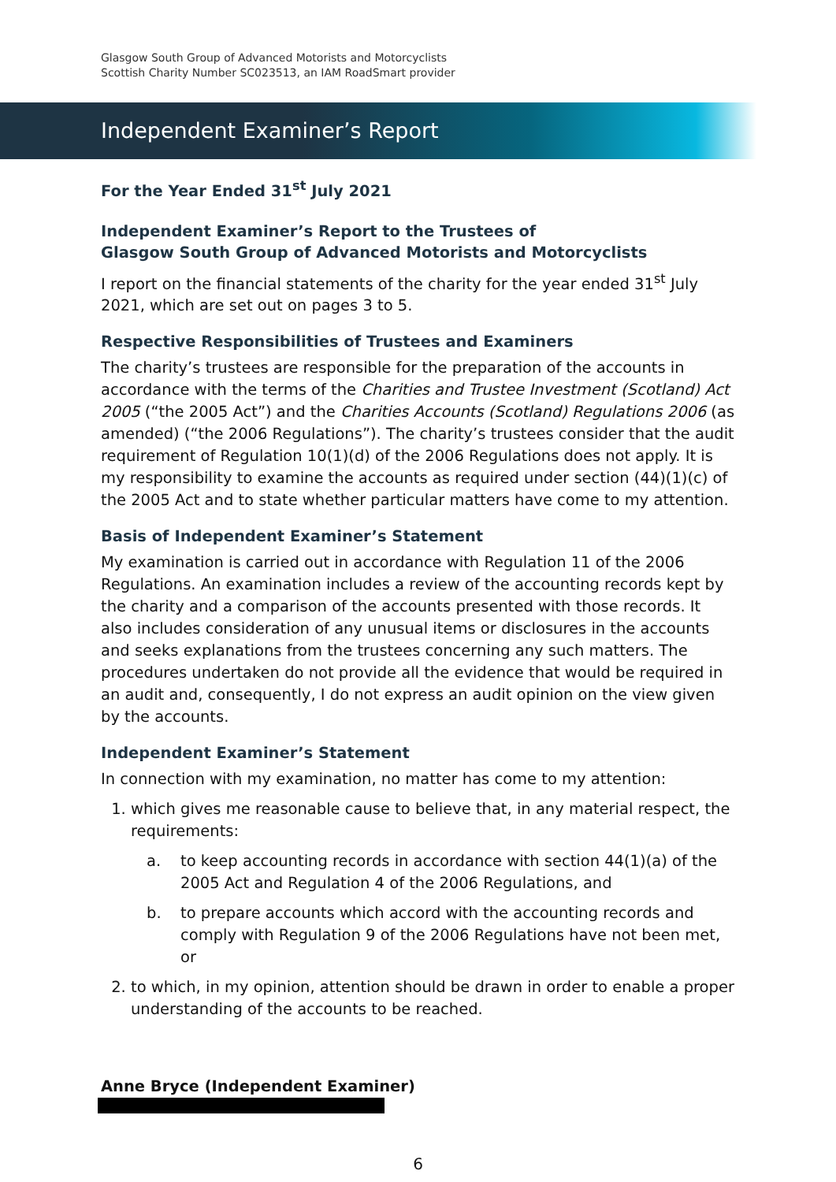Glasgow South Group of Advanced Motorists and Motorcyclists
Scottish Charity Number SC023513, an IAM RoadSmart provider
Independent Examiner’s Report
For the Year Ended 31<sup>st</sup> July 2021
Independent Examiner’s Report to the Trustees of
Glasgow South Group of Advanced Motorists and Motorcyclists
I report on the financial statements of the charity for the year ended 31<sup>st</sup> July 2021, which are set out on pages 3 to 5.
Respective Responsibilities of Trustees and Examiners
The charity’s trustees are responsible for the preparation of the accounts in accordance with the terms of the Charities and Trustee Investment (Scotland) Act 2005 (“the 2005 Act”) and the Charities Accounts (Scotland) Regulations 2006 (as amended) (“the 2006 Regulations”). The charity’s trustees consider that the audit requirement of Regulation 10(1)(d) of the 2006 Regulations does not apply. It is my responsibility to examine the accounts as required under section (44)(1)(c) of the 2005 Act and to state whether particular matters have come to my attention.
Basis of Independent Examiner’s Statement
My examination is carried out in accordance with Regulation 11 of the 2006 Regulations. An examination includes a review of the accounting records kept by the charity and a comparison of the accounts presented with those records. It also includes consideration of any unusual items or disclosures in the accounts and seeks explanations from the trustees concerning any such matters. The procedures undertaken do not provide all the evidence that would be required in an audit and, consequently, I do not express an audit opinion on the view given by the accounts.
Independent Examiner’s Statement
In connection with my examination, no matter has come to my attention:
1. which gives me reasonable cause to believe that, in any material respect, the requirements:
a. to keep accounting records in accordance with section 44(1)(a) of the 2005 Act and Regulation 4 of the 2006 Regulations, and
b. to prepare accounts which accord with the accounting records and comply with Regulation 9 of the 2006 Regulations have not been met, or
2. to which, in my opinion, attention should be drawn in order to enable a proper understanding of the accounts to be reached.
Anne Bryce (Independent Examiner)
6